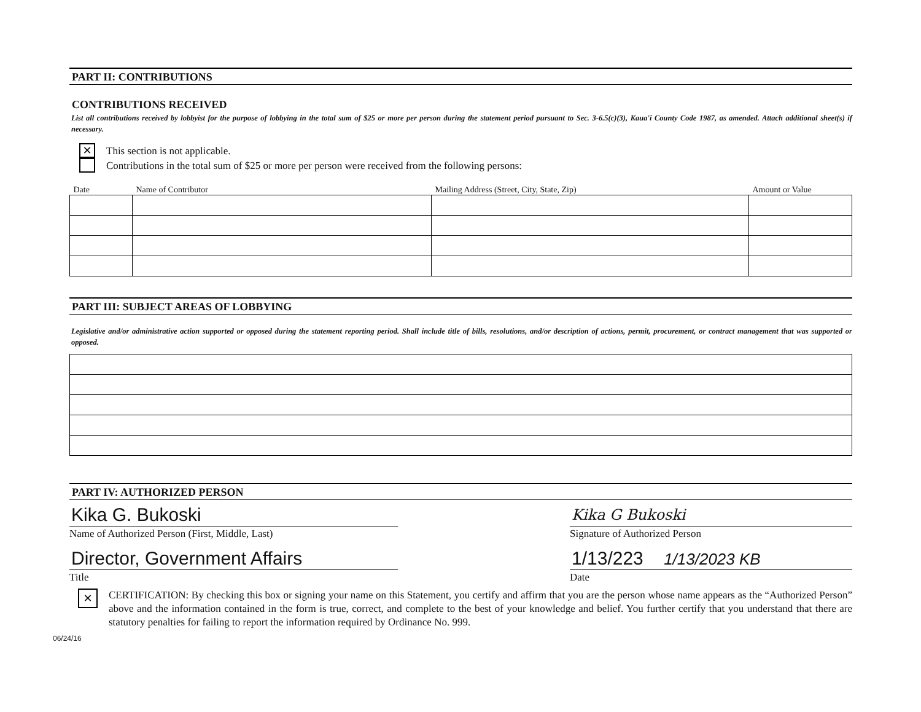PART II: CONTRIBUTIONS
CONTRIBUTIONS RECEIVED
List all contributions received by lobbyist for the purpose of lobbying in the total sum of $25 or more per person during the statement period pursuant to Sec. 3-6.5(c)(3), Kaua'i County Code 1987, as amended. Attach additional sheet(s) if necessary.
✕
This section is not applicable.
Contributions in the total sum of $25 or more per person were received from the following persons:
| Date | Name of Contributor | Mailing Address (Street, City, State, Zip) | Amount or Value |
| --- | --- | --- | --- |
PART III: SUBJECT AREAS OF LOBBYING
Legislative and/or administrative action supported or opposed during the statement reporting period. Shall include title of bills, resolutions, and/or description of actions, permit, procurement, or contract management that was supported or opposed.
PART IV: AUTHORIZED PERSON
Kika G. Bukoski
Name of Authorized Person (First, Middle, Last)
Director, Government Affairs
Title
Kika G Bukoski
Signature of Authorized Person
1/13/223 1/13/2023 KB
Date
✕
CERTIFICATION: By checking this box or signing your name on this Statement, you certify and affirm that you are the person whose name appears as the “Authorized Person” above and the information contained in the form is true, correct, and complete to the best of your knowledge and belief. You further certify that you understand that there are statutory penalties for failing to report the information required by Ordinance No. 999.
06/24/16